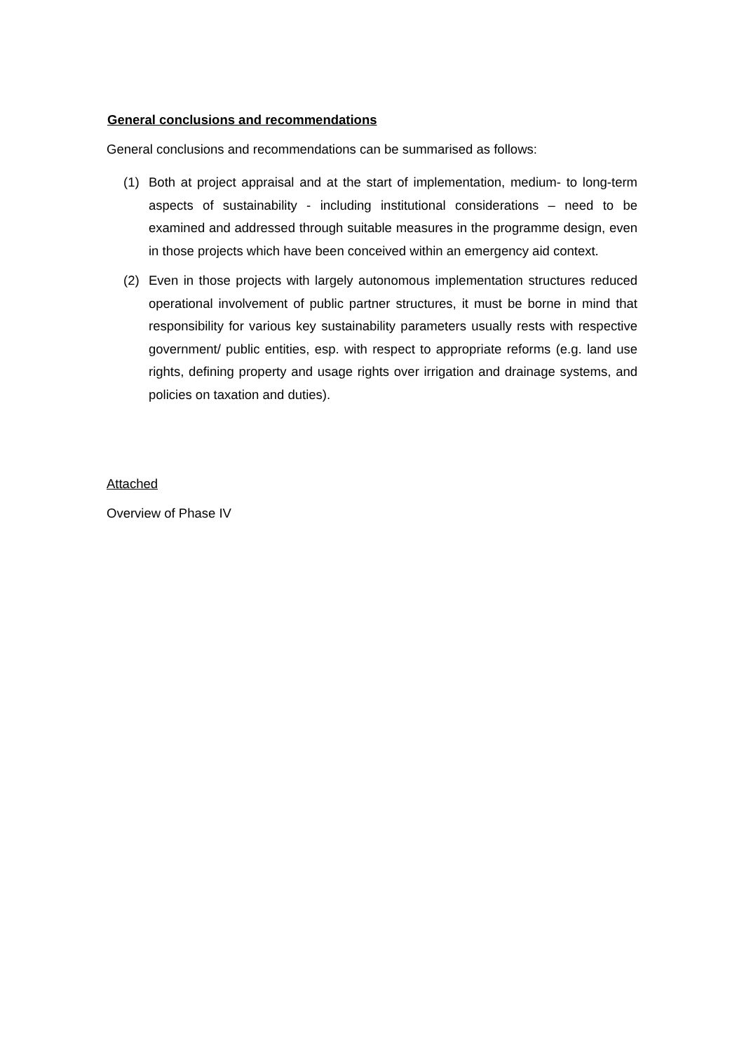General conclusions and recommendations
General conclusions and recommendations can be summarised as follows:
(1) Both at project appraisal and at the start of implementation, medium- to long-term aspects of sustainability - including institutional considerations – need to be examined and addressed through suitable measures in the programme design, even in those projects which have been conceived within an emergency aid context.
(2) Even in those projects with largely autonomous implementation structures reduced operational involvement of public partner structures, it must be borne in mind that responsibility for various key sustainability parameters usually rests with respective government/ public entities, esp. with respect to appropriate reforms (e.g. land use rights, defining property and usage rights over irrigation and drainage systems, and policies on taxation and duties).
Attached
Overview of Phase IV